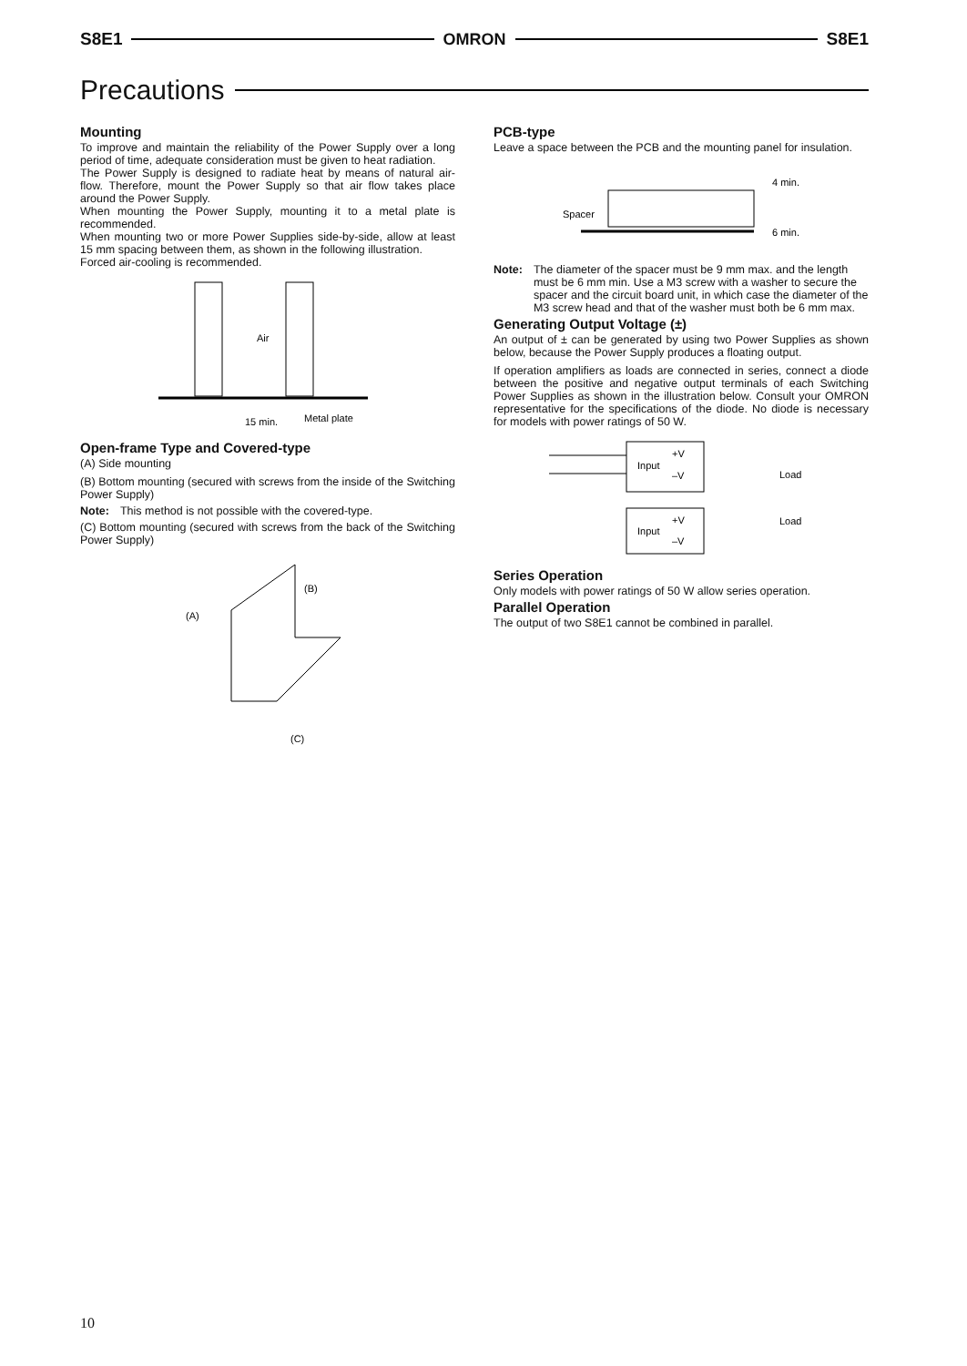S8E1 OMRON S8E1
Precautions
Mounting
To improve and maintain the reliability of the Power Supply over a long period of time, adequate consideration must be given to heat radiation.
The Power Supply is designed to radiate heat by means of natural air-flow. Therefore, mount the Power Supply so that air flow takes place around the Power Supply.
When mounting the Power Supply, mounting it to a metal plate is recommended.
When mounting two or more Power Supplies side-by-side, allow at least 15 mm spacing between them, as shown in the following illustration.
Forced air-cooling is recommended.
Air
15 min.
Metal plate
Open-frame Type and Covered-type
(A) Side mounting
(B) Bottom mounting (secured with screws from the inside of the Switching Power Supply)
Note: This method is not possible with the covered-type.
(C) Bottom mounting (secured with screws from the back of the Switching Power Supply)
(B)
(A)
(C)
PCB-type
Leave a space between the PCB and the mounting panel for insulation.
Spacer
4 min.
6 min.
Note: The diameter of the spacer must be 9 mm max. and the length must be 6 mm min. Use a M3 screw with a washer to secure the spacer and the circuit board unit, in which case the diameter of the M3 screw head and that of the washer must both be 6 mm max.
Generating Output Voltage (±)
An output of ± can be generated by using two Power Supplies as shown below, because the Power Supply produces a floating output.
If operation amplifiers as loads are connected in series, connect a diode between the positive and negative output terminals of each Switching Power Supplies as shown in the illustration below. Consult your OMRON representative for the specifications of the diode. No diode is necessary for models with power ratings of 50 W.
Input
+V
–V
Input
+V
–V
Load
Load
Series Operation
Only models with power ratings of 50 W allow series operation.
Parallel Operation
The output of two S8E1 cannot be combined in parallel.
10